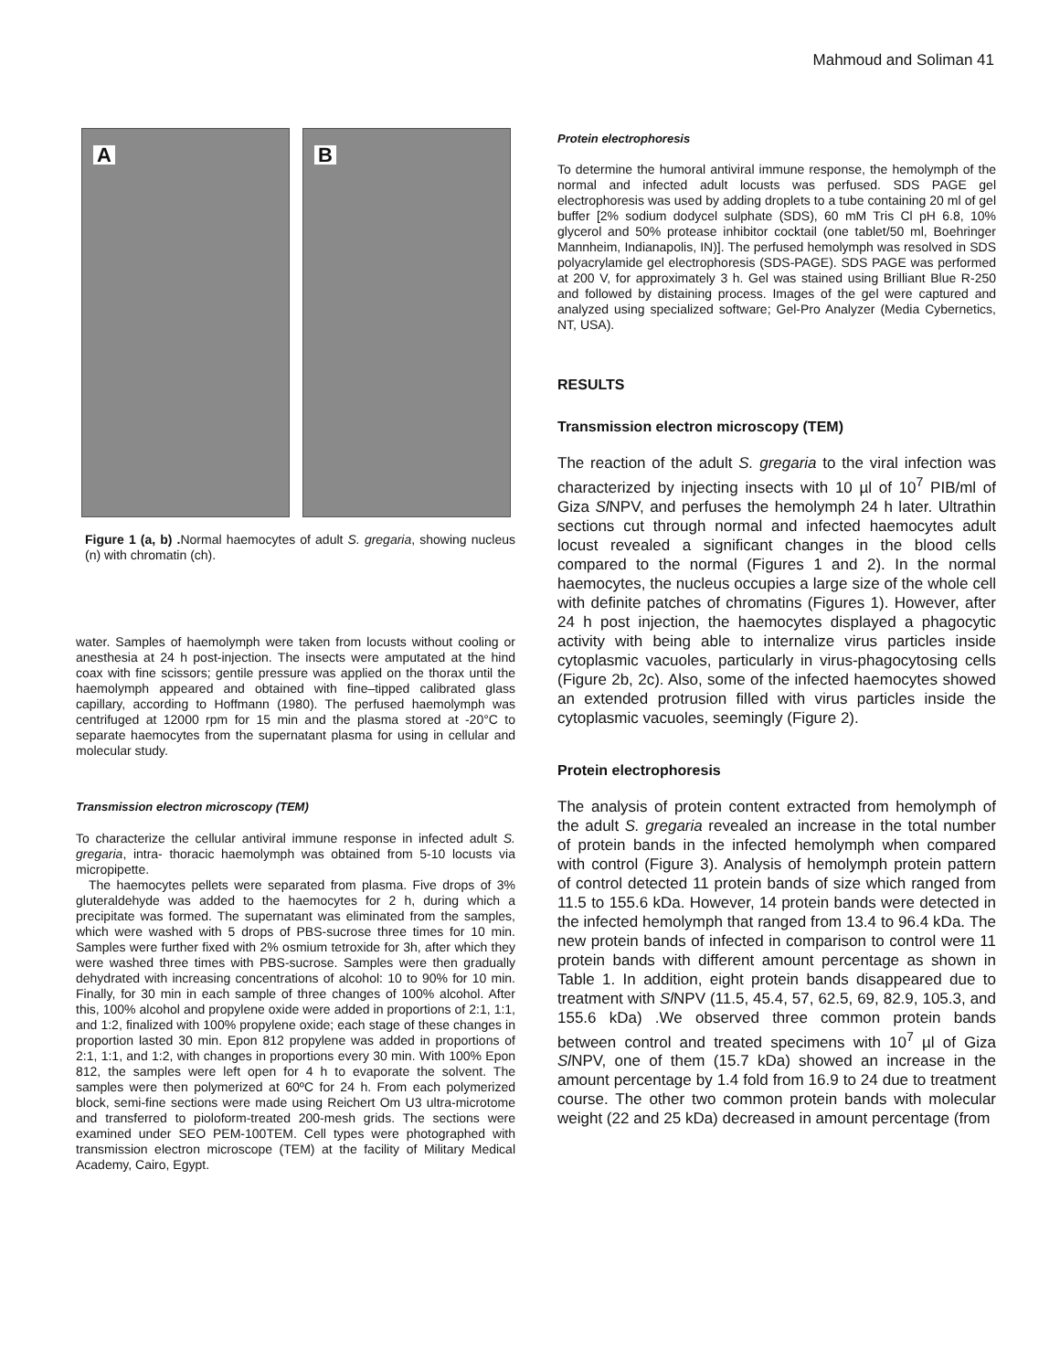Mahmoud and Soliman 41
A
B
Figure 1 (a, b) . Normal haemocytes of adult S. gregaria, showing nucleus (n) with chromatin (ch).
water. Samples of haemolymph were taken from locusts without cooling or anesthesia at 24 h post-injection. The insects were amputated at the hind coax with fine scissors; gentile pressure was applied on the thorax until the haemolymph appeared and obtained with fine–tipped calibrated glass capillary, according to Hoffmann (1980). The perfused haemolymph was centrifuged at 12000 rpm for 15 min and the plasma stored at -20°C to separate haemocytes from the supernatant plasma for using in cellular and molecular study.
Transmission electron microscopy (TEM)
To characterize the cellular antiviral immune response in infected adult S. gregaria, intra- thoracic haemolymph was obtained from 5-10 locusts via micropipette.
The haemocytes pellets were separated from plasma. Five drops of 3% gluteraldehyde was added to the haemocytes for 2 h, during which a precipitate was formed. The supernatant was eliminated from the samples, which were washed with 5 drops of PBS-sucrose three times for 10 min. Samples were further fixed with 2% osmium tetroxide for 3h, after which they were washed three times with PBS-sucrose. Samples were then gradually dehydrated with increasing concentrations of alcohol: 10 to 90% for 10 min. Finally, for 30 min in each sample of three changes of 100% alcohol. After this, 100% alcohol and propylene oxide were added in proportions of 2:1, 1:1, and 1:2, finalized with 100% propylene oxide; each stage of these changes in proportion lasted 30 min. Epon 812 propylene was added in proportions of 2:1, 1:1, and 1:2, with changes in proportions every 30 min. With 100% Epon 812, the samples were left open for 4 h to evaporate the solvent. The samples were then polymerized at 60ºC for 24 h. From each polymerized block, semi-fine sections were made using Reichert Om U3 ultra-microtome and transferred to pioloform-treated 200-mesh grids. The sections were examined under SEO PEM-100TEM. Cell types were photographed with transmission electron microscope (TEM) at the facility of Military Medical Academy, Cairo, Egypt.
Protein electrophoresis
To determine the humoral antiviral immune response, the hemolymph of the normal and infected adult locusts was perfused. SDS PAGE gel electrophoresis was used by adding droplets to a tube containing 20 ml of gel buffer [2% sodium dodycel sulphate (SDS), 60 mM Tris Cl pH 6.8, 10% glycerol and 50% protease inhibitor cocktail (one tablet/50 ml, Boehringer Mannheim, Indianapolis, IN)]. The perfused hemolymph was resolved in SDS polyacrylamide gel electrophoresis (SDS-PAGE). SDS PAGE was performed at 200 V, for approximately 3 h. Gel was stained using Brilliant Blue R-250 and followed by distaining process. Images of the gel were captured and analyzed using specialized software; Gel-Pro Analyzer (Media Cybernetics, NT, USA).
RESULTS
Transmission electron microscopy (TEM)
The reaction of the adult S. gregaria to the viral infection was characterized by injecting insects with 10 µl of 10<sup>7</sup> PIB/ml of Giza Sl NPV, and perfuses the hemolymph 24 h later. Ultrathin sections cut through normal and infected haemocytes adult locust revealed a significant changes in the blood cells compared to the normal (Figures 1 and 2). In the normal haemocytes, the nucleus occupies a large size of the whole cell with definite patches of chromatins (Figures 1). However, after 24 h post injection, the haemocytes displayed a phagocytic activity with being able to internalize virus particles inside cytoplasmic vacuoles, particularly in virus-phagocytosing cells (Figure 2b, 2c). Also, some of the infected haemocytes showed an extended protrusion filled with virus particles inside the cytoplasmic vacuoles, seemingly (Figure 2).
Protein electrophoresis
The analysis of protein content extracted from hemolymph of the adult S. gregaria revealed an increase in the total number of protein bands in the infected hemolymph when compared with control (Figure 3). Analysis of hemolymph protein pattern of control detected 11 protein bands of size which ranged from 11.5 to 155.6 kDa. However, 14 protein bands were detected in the infected hemolymph that ranged from 13.4 to 96.4 kDa. The new protein bands of infected in comparison to control were 11 protein bands with different amount percentage as shown in Table 1. In addition, eight protein bands disappeared due to treatment with Sl NPV (11.5, 45.4, 57, 62.5, 69, 82.9, 105.3, and 155.6 kDa) .We observed three common protein bands between control and treated specimens with 10<sup>7</sup> µl of Giza Sl NPV, one of them (15.7 kDa) showed an increase in the amount percentage by 1.4 fold from 16.9 to 24 due to treatment course. The other two common protein bands with molecular weight (22 and 25 kDa) decreased in amount percentage (from